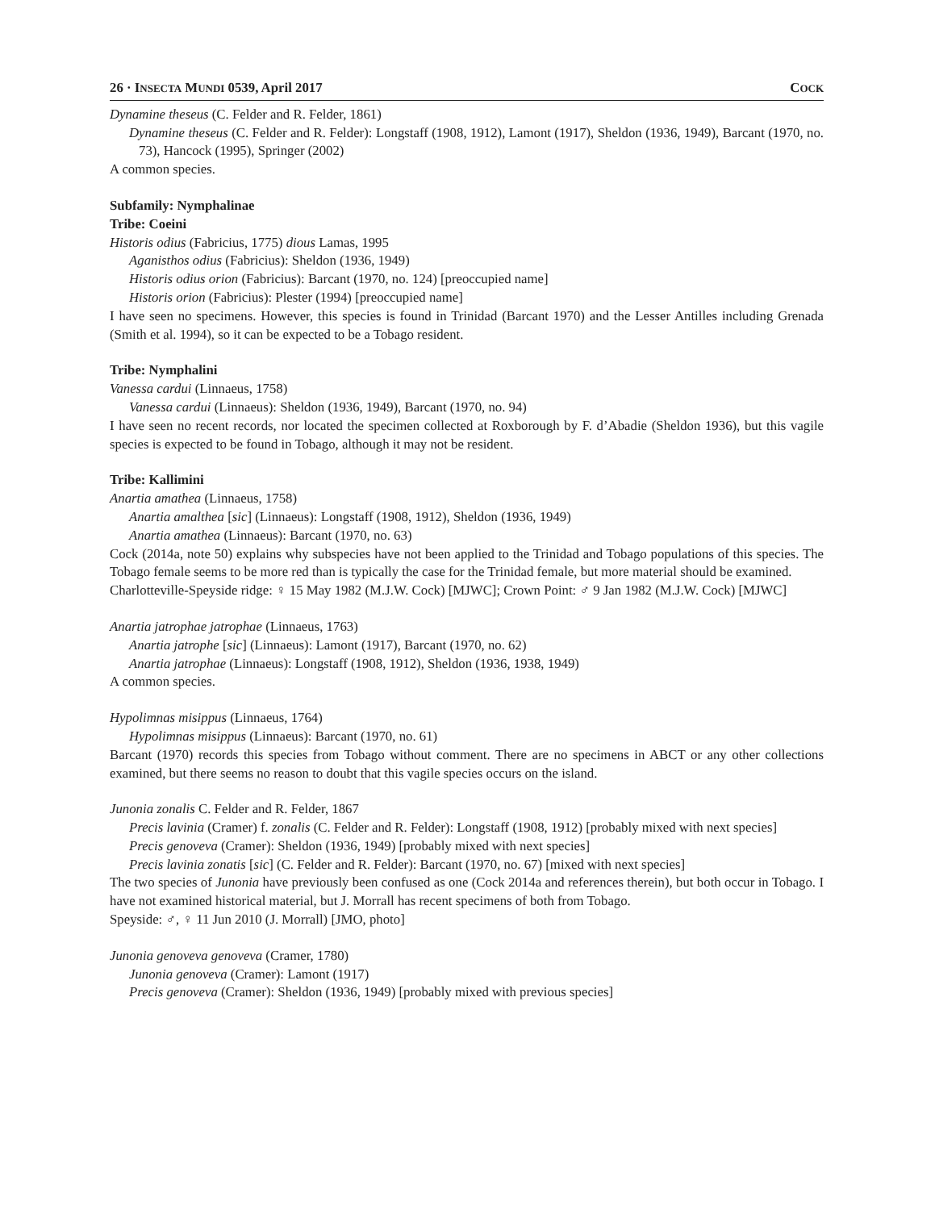26 · INSECTA MUNDI 0539, April 2017 COCK
Dynamine theseus (C. Felder and R. Felder, 1861)
Dynamine theseus (C. Felder and R. Felder): Longstaff (1908, 1912), Lamont (1917), Sheldon (1936, 1949), Barcant (1970, no. 73), Hancock (1995), Springer (2002)
A common species.
Subfamily: Nymphalinae
Tribe: Coeini
Historis odius (Fabricius, 1775) dious Lamas, 1995
Aganisthos odius (Fabricius): Sheldon (1936, 1949)
Historis odius orion (Fabricius): Barcant (1970, no. 124) [preoccupied name]
Historis orion (Fabricius): Plester (1994) [preoccupied name]
I have seen no specimens. However, this species is found in Trinidad (Barcant 1970) and the Lesser Antilles including Grenada (Smith et al. 1994), so it can be expected to be a Tobago resident.
Tribe: Nymphalini
Vanessa cardui (Linnaeus, 1758)
Vanessa cardui (Linnaeus): Sheldon (1936, 1949), Barcant (1970, no. 94)
I have seen no recent records, nor located the specimen collected at Roxborough by F. d’Abadie (Sheldon 1936), but this vagile species is expected to be found in Tobago, although it may not be resident.
Tribe: Kallimini
Anartia amathea (Linnaeus, 1758)
Anartia amalthea [sic] (Linnaeus): Longstaff (1908, 1912), Sheldon (1936, 1949)
Anartia amathea (Linnaeus): Barcant (1970, no. 63)
Cock (2014a, note 50) explains why subspecies have not been applied to the Trinidad and Tobago populations of this species. The Tobago female seems to be more red than is typically the case for the Trinidad female, but more material should be examined.
Charlotteville-Speyside ridge: ♀ 15 May 1982 (M.J.W. Cock) [MJWC]; Crown Point: ♂ 9 Jan 1982 (M.J.W. Cock) [MJWC]
Anartia jatrophae jatrophae (Linnaeus, 1763)
Anartia jatrophe [sic] (Linnaeus): Lamont (1917), Barcant (1970, no. 62)
Anartia jatrophae (Linnaeus): Longstaff (1908, 1912), Sheldon (1936, 1938, 1949)
A common species.
Hypolimnas misippus (Linnaeus, 1764)
Hypolimnas misippus (Linnaeus): Barcant (1970, no. 61)
Barcant (1970) records this species from Tobago without comment. There are no specimens in ABCT or any other collections examined, but there seems no reason to doubt that this vagile species occurs on the island.
Junonia zonalis C. Felder and R. Felder, 1867
Precis lavinia (Cramer) f. zonalis (C. Felder and R. Felder): Longstaff (1908, 1912) [probably mixed with next species]
Precis genoveva (Cramer): Sheldon (1936, 1949) [probably mixed with next species]
Precis lavinia zonatis [sic] (C. Felder and R. Felder): Barcant (1970, no. 67) [mixed with next species]
The two species of Junonia have previously been confused as one (Cock 2014a and references therein), but both occur in Tobago. I have not examined historical material, but J. Morrall has recent specimens of both from Tobago.
Speyside: ♂, ♀ 11 Jun 2010 (J. Morrall) [JMO, photo]
Junonia genoveva genoveva (Cramer, 1780)
Junonia genoveva (Cramer): Lamont (1917)
Precis genoveva (Cramer): Sheldon (1936, 1949) [probably mixed with previous species]